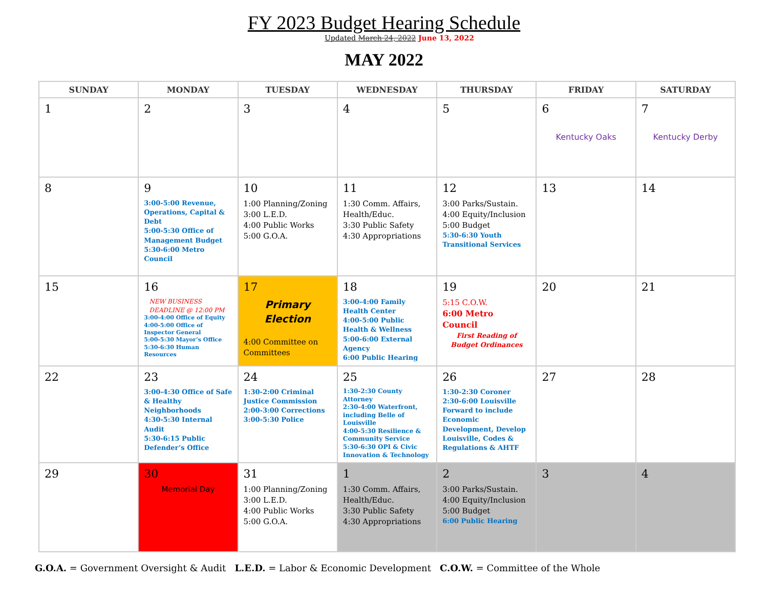FY 2023 Budget Hearing Schedule
Updated March 24, 2022 June 13, 2022
MAY 2022
| SUNDAY | MONDAY | TUESDAY | WEDNESDAY | THURSDAY | FRIDAY | SATURDAY |
| --- | --- | --- | --- | --- | --- | --- |
| 1 | 2 | 3 | 4 | 5 | 6 Kentucky Oaks | 7 Kentucky Derby |
| 8 | 9 3:00-5:00 Revenue, Operations, Capital & Debt 5:00-5:30 Office of Management Budget 5:30-6:00 Metro Council | 10 1:00 Planning/Zoning 3:00 L.E.D. 4:00 Public Works 5:00 G.O.A. | 11 1:30 Comm. Affairs, Health/Educ. 3:30 Public Safety 4:30 Appropriations | 12 3:00 Parks/Sustain. 4:00 Equity/Inclusion 5:00 Budget 5:30-6:30 Youth Transitional Services | 13 | 14 |
| 15 | 16 NEW BUSINESS DEADLINE @ 12:00 PM 3:00-4:00 Office of Equity 4:00-5:00 Office of Inspector General 5:00-5:30 Mayor’s Office 5:30-6:30 Human Resources | 17 Primary Election 4:00 Committee on Committees | 18 3:00-4:00 Family Health Center 4:00-5:00 Public Health & Wellness 5:00-6:00 External Agency 6:00 Public Hearing | 19 5:15 C.O.W. 6:00 Metro Council First Reading of Budget Ordinances | 20 | 21 |
| 22 | 23 3:00-4:30 Office of Safe & Healthy Neighborhoods 4:30-5:30 Internal Audit 5:30-6:15 Public Defender’s Office | 24 1:30-2:00 Criminal Justice Commission 2:00-3:00 Corrections 3:00-5:30 Police | 25 1:30-2:30 County Attorney 2:30-4:00 Waterfront, including Belle of Louisville 4:00-5:30 Resilience & Community Service 5:30-6:30 OPI & Civic Innovation & Technology | 26 1:30-2:30 Coroner 2:30-6:00 Louisville Forward to include Economic Development, Develop Louisville, Codes & Regulations & AHTF | 27 | 28 |
| 29 | 30 Memorial Day | 31 1:00 Planning/Zoning 3:00 L.E.D. 4:00 Public Works 5:00 G.O.A. | 1 1:30 Comm. Affairs, Health/Educ. 3:30 Public Safety 4:30 Appropriations | 2 3:00 Parks/Sustain. 4:00 Equity/Inclusion 5:00 Budget 6:00 Public Hearing | 3 | 4 |
G.O.A. = Government Oversight & Audit L.E.D. = Labor & Economic Development C.O.W. = Committee of the Whole